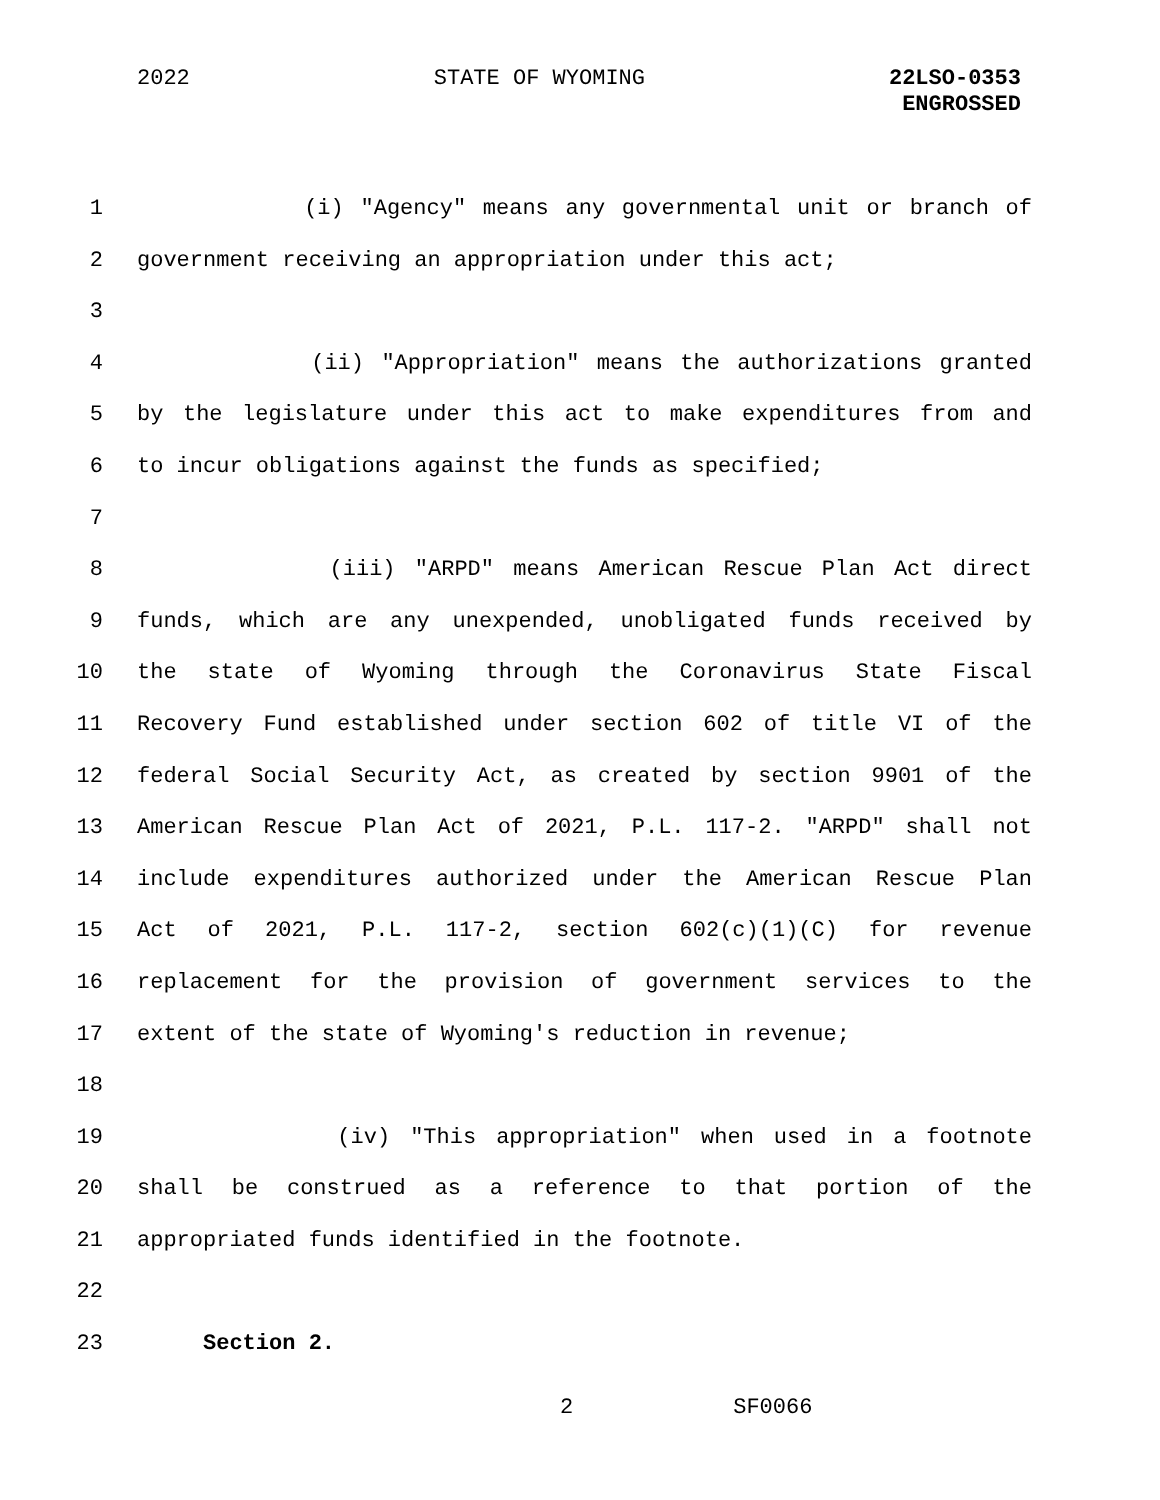2022 STATE OF WYOMING
22LSO-0353
ENGROSSED
1 (i) "Agency" means any governmental unit or branch of
2 government receiving an appropriation under this act;
3
4 (ii) "Appropriation" means the authorizations granted
5 by the legislature under this act to make expenditures from and
6 to incur obligations against the funds as specified;
7
8 (iii) "ARPD" means American Rescue Plan Act direct
9 funds, which are any unexpended, unobligated funds received by
10 the state of Wyoming through the Coronavirus State Fiscal
11 Recovery Fund established under section 602 of title VI of the
12 federal Social Security Act, as created by section 9901 of the
13 American Rescue Plan Act of 2021, P.L. 117-2. "ARPD" shall not
14 include expenditures authorized under the American Rescue Plan
15 Act of 2021, P.L. 117-2, section 602(c)(1)(C) for revenue
16 replacement for the provision of government services to the
17 extent of the state of Wyoming's reduction in revenue;
18
19 (iv) "This appropriation" when used in a footnote
20 shall be construed as a reference to that portion of the
21 appropriated funds identified in the footnote.
22
23 Section 2.
2 SF0066